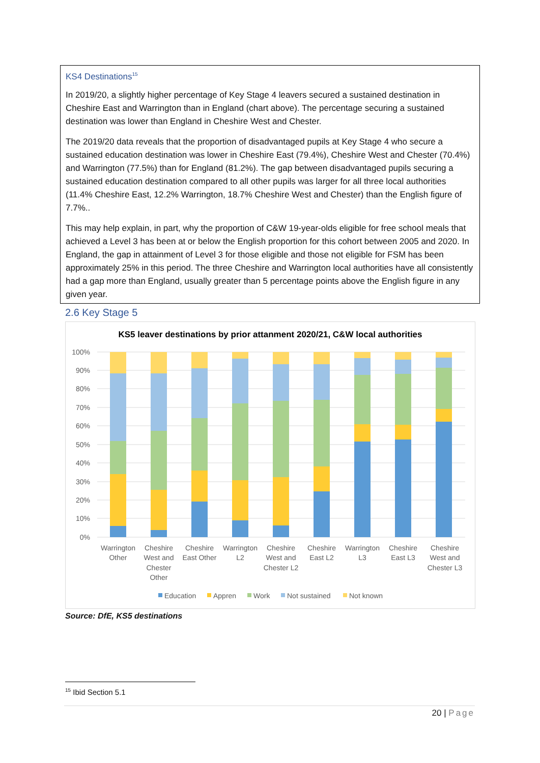KS4 Destinations<sup>15</sup>
In 2019/20, a slightly higher percentage of Key Stage 4 leavers secured a sustained destination in Cheshire East and Warrington than in England (chart above). The percentage securing a sustained destination was lower than England in Cheshire West and Chester.
The 2019/20 data reveals that the proportion of disadvantaged pupils at Key Stage 4 who secure a sustained education destination was lower in Cheshire East (79.4%), Cheshire West and Chester (70.4%) and Warrington (77.5%) than for England (81.2%). The gap between disadvantaged pupils securing a sustained education destination compared to all other pupils was larger for all three local authorities (11.4% Cheshire East, 12.2% Warrington, 18.7% Cheshire West and Chester) than the English figure of 7.7%..
This may help explain, in part, why the proportion of C&W 19-year-olds eligible for free school meals that achieved a Level 3 has been at or below the English proportion for this cohort between 2005 and 2020. In England, the gap in attainment of Level 3 for those eligible and those not eligible for FSM has been approximately 25% in this period. The three Cheshire and Warrington local authorities have all consistently had a gap more than England, usually greater than 5 percentage points above the English figure in any given year.
2.6 Key Stage 5
KS5 leaver destinations by prior attanment 2020/21, C&W local authorities
100%
90%
80%
70%
60%
50%
40%
30%
20%
10%
0%
Warrington
Other
Cheshire
West and
Chester
Other
Cheshire
East Other
Warrington
L2
Cheshire
West and
Chester L2
Cheshire
East L2
Warrington
L3
Cheshire
East L3
Cheshire
West and
Chester L3
Education
Appren
Work
Not sustained
Not known
Source: DfE, KS5 destinations
<sup>15</sup> Ibid Section 5.1
20 | Page